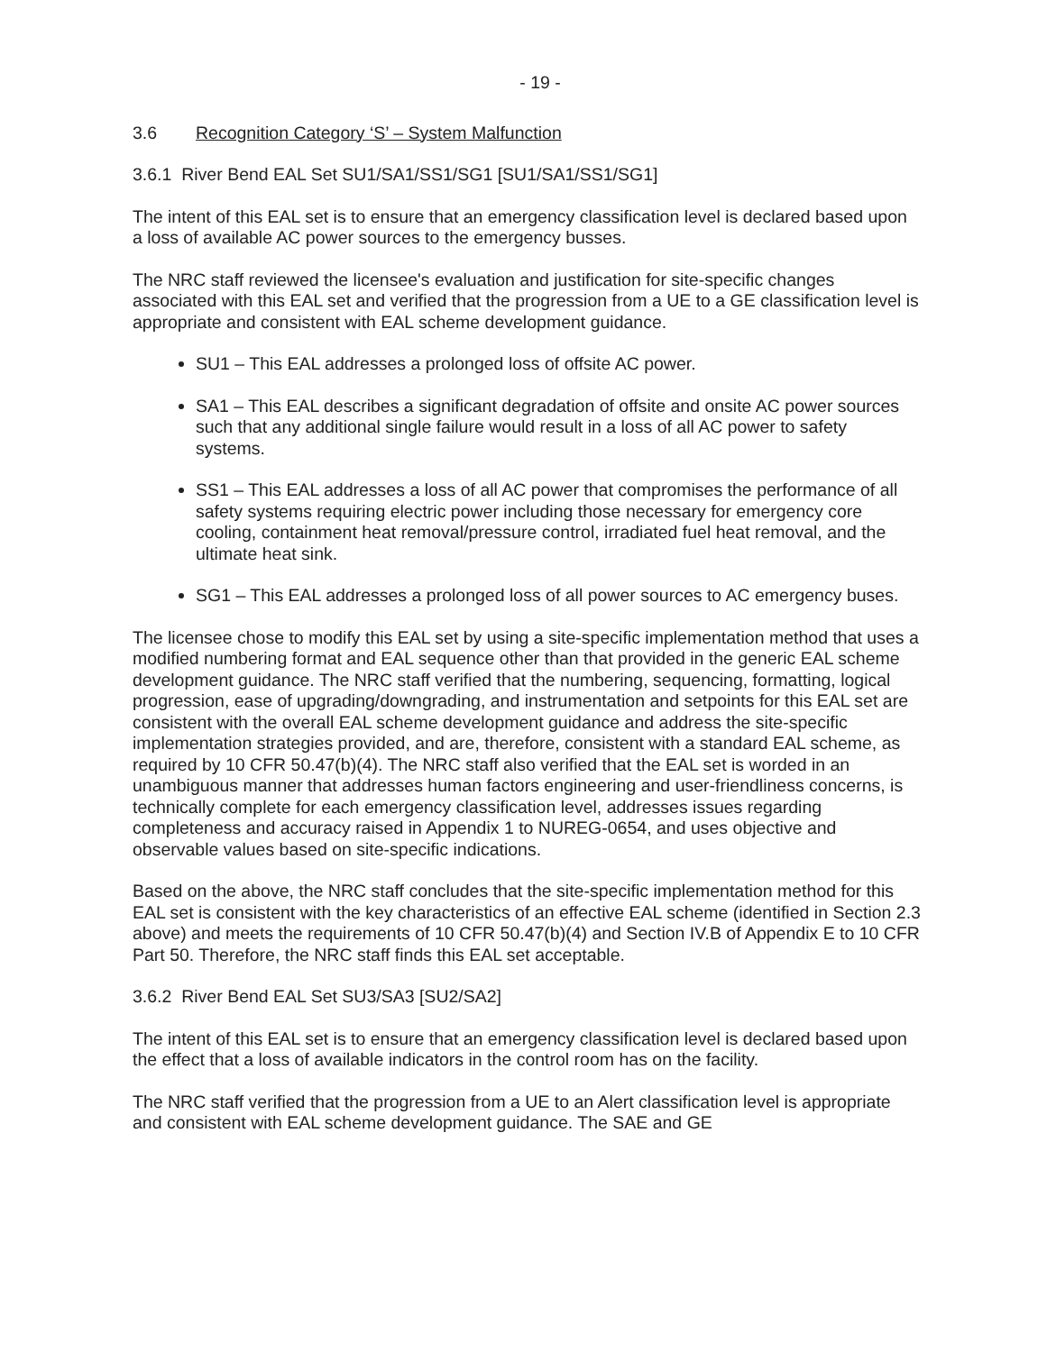- 19 -
3.6 Recognition Category ‘S’ – System Malfunction
3.6.1 River Bend EAL Set SU1/SA1/SS1/SG1 [SU1/SA1/SS1/SG1]
The intent of this EAL set is to ensure that an emergency classification level is declared based upon a loss of available AC power sources to the emergency busses.
The NRC staff reviewed the licensee's evaluation and justification for site-specific changes associated with this EAL set and verified that the progression from a UE to a GE classification level is appropriate and consistent with EAL scheme development guidance.
SU1 – This EAL addresses a prolonged loss of offsite AC power.
SA1 – This EAL describes a significant degradation of offsite and onsite AC power sources such that any additional single failure would result in a loss of all AC power to safety systems.
SS1 – This EAL addresses a loss of all AC power that compromises the performance of all safety systems requiring electric power including those necessary for emergency core cooling, containment heat removal/pressure control, irradiated fuel heat removal, and the ultimate heat sink.
SG1 – This EAL addresses a prolonged loss of all power sources to AC emergency buses.
The licensee chose to modify this EAL set by using a site-specific implementation method that uses a modified numbering format and EAL sequence other than that provided in the generic EAL scheme development guidance. The NRC staff verified that the numbering, sequencing, formatting, logical progression, ease of upgrading/downgrading, and instrumentation and setpoints for this EAL set are consistent with the overall EAL scheme development guidance and address the site-specific implementation strategies provided, and are, therefore, consistent with a standard EAL scheme, as required by 10 CFR 50.47(b)(4). The NRC staff also verified that the EAL set is worded in an unambiguous manner that addresses human factors engineering and user-friendliness concerns, is technically complete for each emergency classification level, addresses issues regarding completeness and accuracy raised in Appendix 1 to NUREG-0654, and uses objective and observable values based on site-specific indications.
Based on the above, the NRC staff concludes that the site-specific implementation method for this EAL set is consistent with the key characteristics of an effective EAL scheme (identified in Section 2.3 above) and meets the requirements of 10 CFR 50.47(b)(4) and Section IV.B of Appendix E to 10 CFR Part 50. Therefore, the NRC staff finds this EAL set acceptable.
3.6.2 River Bend EAL Set SU3/SA3 [SU2/SA2]
The intent of this EAL set is to ensure that an emergency classification level is declared based upon the effect that a loss of available indicators in the control room has on the facility.
The NRC staff verified that the progression from a UE to an Alert classification level is appropriate and consistent with EAL scheme development guidance. The SAE and GE